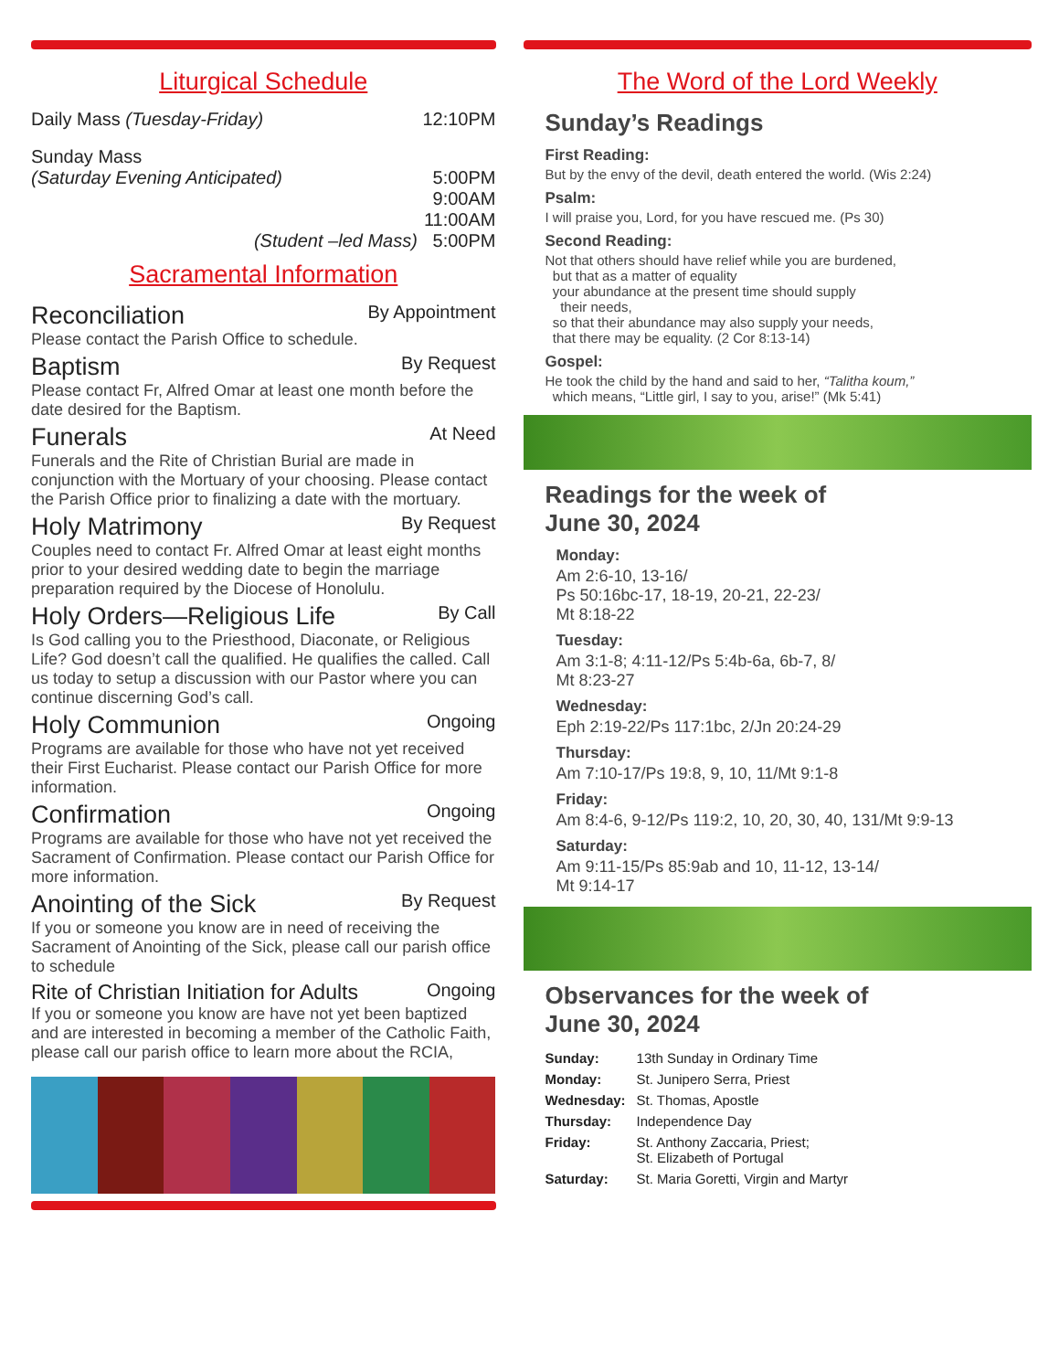Liturgical Schedule
Daily Mass (Tuesday-Friday) 12:10PM
Sunday Mass
(Saturday Evening Anticipated) 5:00PM
9:00AM
11:00AM
(Student –led Mass) 5:00PM
Sacramental Information
Reconciliation By Appointment
Please contact the Parish Office to schedule.
Baptism By Request
Please contact Fr, Alfred Omar at least one month before the date desired for the Baptism.
Funerals At Need
Funerals and the Rite of Christian Burial are made in conjunction with the Mortuary of your choosing. Please contact the Parish Office prior to finalizing a date with the mortuary.
Holy Matrimony By Request
Couples need to contact Fr. Alfred Omar at least eight months prior to your desired wedding date to begin the marriage preparation required by the Diocese of Honolulu.
Holy Orders—Religious Life By Call
Is God calling you to the Priesthood, Diaconate, or Religious Life? God doesn’t call the qualified. He qualifies the called. Call us today to setup a discussion with our Pastor where you can continue discerning God’s call.
Holy Communion Ongoing
Programs are available for those who have not yet received their First Eucharist. Please contact our Parish Office for more information.
Confirmation Ongoing
Programs are available for those who have not yet received the Sacrament of Confirmation. Please contact our Parish Office for more information.
Anointing of the Sick By Request
If you or someone you know are in need of receiving the Sacrament of Anointing of the Sick, please call our parish office to schedule
Rite of Christian Initiation for Adults Ongoing
If you or someone you know are have not yet been baptized and are interested in becoming a member of the Catholic Faith, please call our parish office to learn more about the RCIA,
The Word of the Lord Weekly
Sunday’s Readings
First Reading:
But by the envy of the devil, death entered the world. (Wis 2:24)
Psalm:
I will praise you, Lord, for you have rescued me. (Ps 30)
Second Reading:
Not that others should have relief while you are burdened,
but that as a matter of equality
your abundance at the present time should supply
their needs,
so that their abundance may also supply your needs,
that there may be equality. (2 Cor 8:13-14)
Gospel:
He took the child by the hand and said to her, “Talitha koum,”
which means, “Little girl, I say to you, arise!” (Mk 5:41)
Readings for the week of
June 30, 2024
Monday:
Am 2:6-10, 13-16/
Ps 50:16bc-17, 18-19, 20-21, 22-23/
Mt 8:18-22
Tuesday:
Am 3:1-8; 4:11-12/Ps 5:4b-6a, 6b-7, 8/
Mt 8:23-27
Wednesday:
Eph 2:19-22/Ps 117:1bc, 2/Jn 20:24-29
Thursday:
Am 7:10-17/Ps 19:8, 9, 10, 11/Mt 9:1-8
Friday:
Am 8:4-6, 9-12/Ps 119:2, 10, 20, 30, 40, 131/Mt 9:9-13
Saturday:
Am 9:11-15/Ps 85:9ab and 10, 11-12, 13-14/
Mt 9:14-17
Observances for the week of
June 30, 2024
| Sunday: | 13th Sunday in Ordinary Time |
| Monday: | St. Junipero Serra, Priest |
| Wednesday: | St. Thomas, Apostle |
| Thursday: | Independence Day |
| Friday: | St. Anthony Zaccaria, Priest; St. Elizabeth of Portugal |
| Saturday: | St. Maria Goretti, Virgin and Martyr |